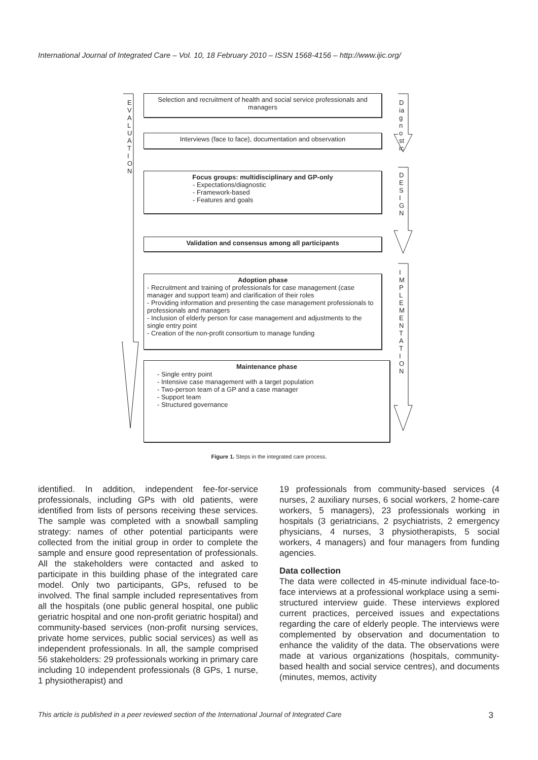International Journal of Integrated Care – Vol. 10, 18 February 2010 – ISSN 1568-4156 – http://www.ijic.org/
E V A L U A T I O N
D ia g n o st ic
D E S I G N
I M P L E M E N T A T I O N
Selection and recruitment of health and social service professionals and managers
Interviews (face to face), documentation and observation
Focus groups: multidisciplinary and GP-only
- Expectations/diagnostic
- Framework-based
- Features and goals
Validation and consensus among all participants
Adoption phase
- Recruitment and training of professionals for case management (case manager and support team) and clarification of their roles
- Providing information and presenting the case management professionals to professionals and managers
- Inclusion of elderly person for case management and adjustments to the single entry point
- Creation of the non-profit consortium to manage funding
Maintenance phase
- Single entry point
- Intensive case management with a target population
- Two-person team of a GP and a case manager
- Support team
- Structured governance
Figure 1. Steps in the integrated care process.
identified. In addition, independent fee-for-service professionals, including GPs with old patients, were identified from lists of persons receiving these services. The sample was completed with a snowball sampling strategy: names of other potential participants were collected from the initial group in order to complete the sample and ensure good representation of professionals. All the stakeholders were contacted and asked to participate in this building phase of the integrated care model. Only two participants, GPs, refused to be involved. The final sample included representatives from all the hospitals (one public general hospital, one public geriatric hospital and one non-profit geriatric hospital) and community-based services (non-profit nursing services, private home services, public social services) as well as independent professionals. In all, the sample comprised 56 stakeholders: 29 professionals working in primary care including 10 independent professionals (8 GPs, 1 nurse, 1 physiotherapist) and
19 professionals from community-based services (4 nurses, 2 auxiliary nurses, 6 social workers, 2 home-care workers, 5 managers), 23 professionals working in hospitals (3 geriatricians, 2 psychiatrists, 2 emergency physicians, 4 nurses, 3 physiotherapists, 5 social workers, 4 managers) and four managers from funding agencies.
Data collection
The data were collected in 45-minute individual face-to-face interviews at a professional workplace using a semi-structured interview guide. These interviews explored current practices, perceived issues and expectations regarding the care of elderly people. The interviews were complemented by observation and documentation to enhance the validity of the data. The observations were made at various organizations (hospitals, community-based health and social service centres), and documents (minutes, memos, activity
This article is published in a peer reviewed section of the International Journal of Integrated Care 3